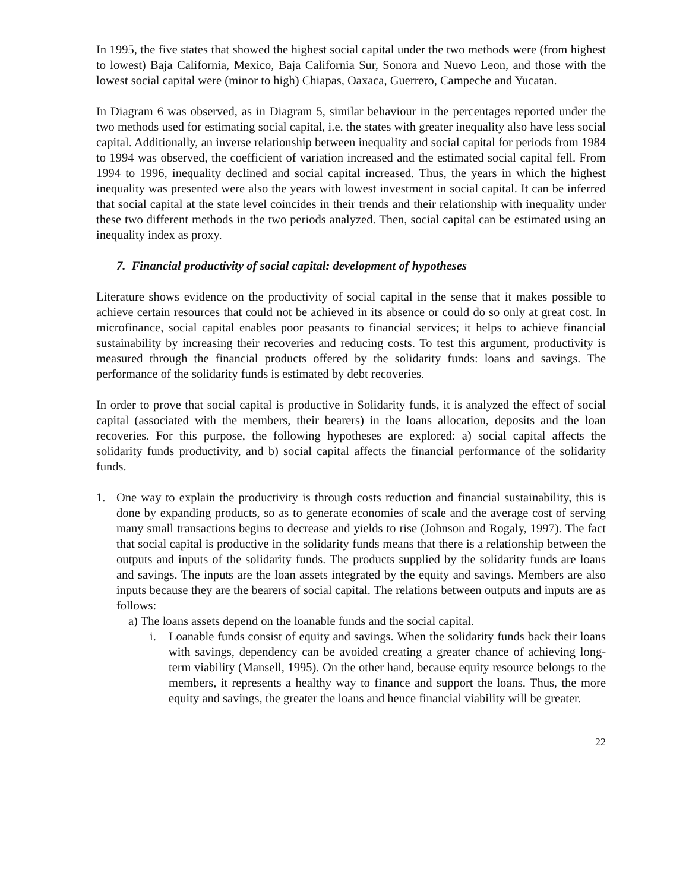In 1995, the five states that showed the highest social capital under the two methods were (from highest to lowest) Baja California, Mexico, Baja California Sur, Sonora and Nuevo Leon, and those with the lowest social capital were (minor to high) Chiapas, Oaxaca, Guerrero, Campeche and Yucatan.
In Diagram 6 was observed, as in Diagram 5, similar behaviour in the percentages reported under the two methods used for estimating social capital, i.e. the states with greater inequality also have less social capital. Additionally, an inverse relationship between inequality and social capital for periods from 1984 to 1994 was observed, the coefficient of variation increased and the estimated social capital fell. From 1994 to 1996, inequality declined and social capital increased. Thus, the years in which the highest inequality was presented were also the years with lowest investment in social capital. It can be inferred that social capital at the state level coincides in their trends and their relationship with inequality under these two different methods in the two periods analyzed. Then, social capital can be estimated using an inequality index as proxy.
7. Financial productivity of social capital: development of hypotheses
Literature shows evidence on the productivity of social capital in the sense that it makes possible to achieve certain resources that could not be achieved in its absence or could do so only at great cost. In microfinance, social capital enables poor peasants to financial services; it helps to achieve financial sustainability by increasing their recoveries and reducing costs. To test this argument, productivity is measured through the financial products offered by the solidarity funds: loans and savings. The performance of the solidarity funds is estimated by debt recoveries.
In order to prove that social capital is productive in Solidarity funds, it is analyzed the effect of social capital (associated with the members, their bearers) in the loans allocation, deposits and the loan recoveries. For this purpose, the following hypotheses are explored: a) social capital affects the solidarity funds productivity, and b) social capital affects the financial performance of the solidarity funds.
1. One way to explain the productivity is through costs reduction and financial sustainability, this is done by expanding products, so as to generate economies of scale and the average cost of serving many small transactions begins to decrease and yields to rise (Johnson and Rogaly, 1997). The fact that social capital is productive in the solidarity funds means that there is a relationship between the outputs and inputs of the solidarity funds. The products supplied by the solidarity funds are loans and savings. The inputs are the loan assets integrated by the equity and savings. Members are also inputs because they are the bearers of social capital. The relations between outputs and inputs are as follows:
a) The loans assets depend on the loanable funds and the social capital.
i. Loanable funds consist of equity and savings. When the solidarity funds back their loans with savings, dependency can be avoided creating a greater chance of achieving long-term viability (Mansell, 1995). On the other hand, because equity resource belongs to the members, it represents a healthy way to finance and support the loans. Thus, the more equity and savings, the greater the loans and hence financial viability will be greater.
22